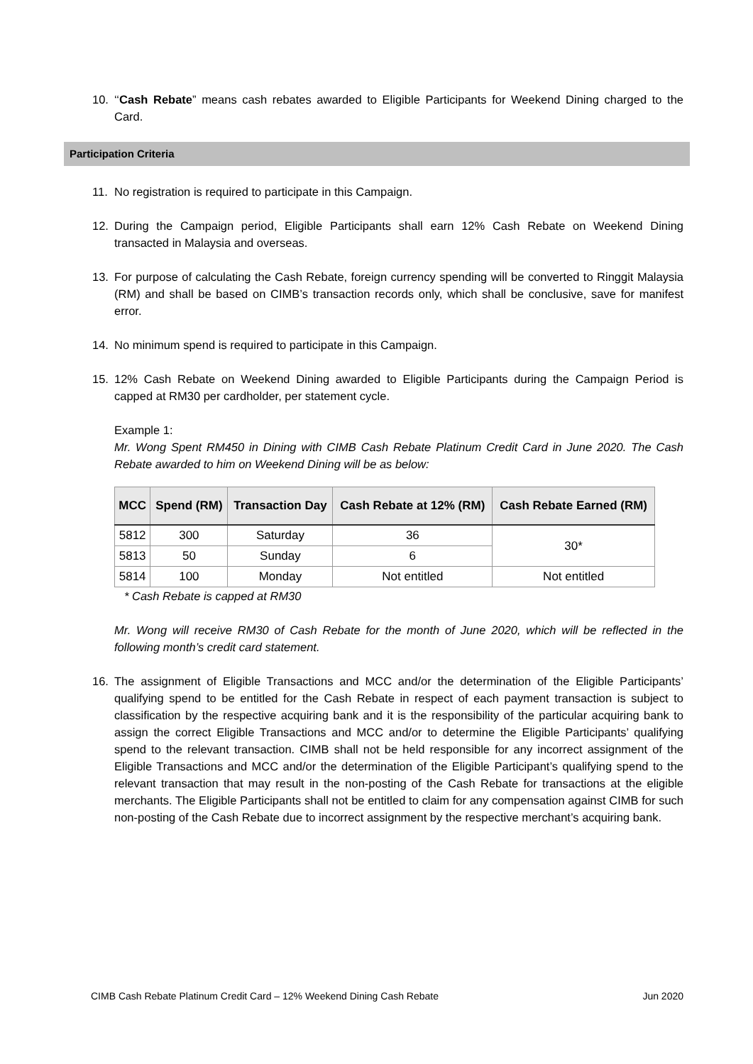10. ‘‘Cash Rebate” means cash rebates awarded to Eligible Participants for Weekend Dining charged to the Card.
Participation Criteria
11. No registration is required to participate in this Campaign.
12. During the Campaign period, Eligible Participants shall earn 12% Cash Rebate on Weekend Dining transacted in Malaysia and overseas.
13. For purpose of calculating the Cash Rebate, foreign currency spending will be converted to Ringgit Malaysia (RM) and shall be based on CIMB’s transaction records only, which shall be conclusive, save for manifest error.
14. No minimum spend is required to participate in this Campaign.
15. 12% Cash Rebate on Weekend Dining awarded to Eligible Participants during the Campaign Period is capped at RM30 per cardholder, per statement cycle.
Example 1:
Mr. Wong Spent RM450 in Dining with CIMB Cash Rebate Platinum Credit Card in June 2020. The Cash Rebate awarded to him on Weekend Dining will be as below:
| MCC | Spend (RM) | Transaction Day | Cash Rebate at 12% (RM) | Cash Rebate Earned (RM) |
| --- | --- | --- | --- | --- |
| 5812 | 300 | Saturday | 36 | 30* |
| 5813 | 50 | Sunday | 6 | |
| 5814 | 100 | Monday | Not entitled | Not entitled |
* Cash Rebate is capped at RM30
Mr. Wong will receive RM30 of Cash Rebate for the month of June 2020, which will be reflected in the following month’s credit card statement.
16. The assignment of Eligible Transactions and MCC and/or the determination of the Eligible Participants’ qualifying spend to be entitled for the Cash Rebate in respect of each payment transaction is subject to classification by the respective acquiring bank and it is the responsibility of the particular acquiring bank to assign the correct Eligible Transactions and MCC and/or to determine the Eligible Participants’ qualifying spend to the relevant transaction. CIMB shall not be held responsible for any incorrect assignment of the Eligible Transactions and MCC and/or the determination of the Eligible Participant’s qualifying spend to the relevant transaction that may result in the non-posting of the Cash Rebate for transactions at the eligible merchants. The Eligible Participants shall not be entitled to claim for any compensation against CIMB for such non-posting of the Cash Rebate due to incorrect assignment by the respective merchant’s acquiring bank.
CIMB Cash Rebate Platinum Credit Card – 12% Weekend Dining Cash Rebate Jun 2020